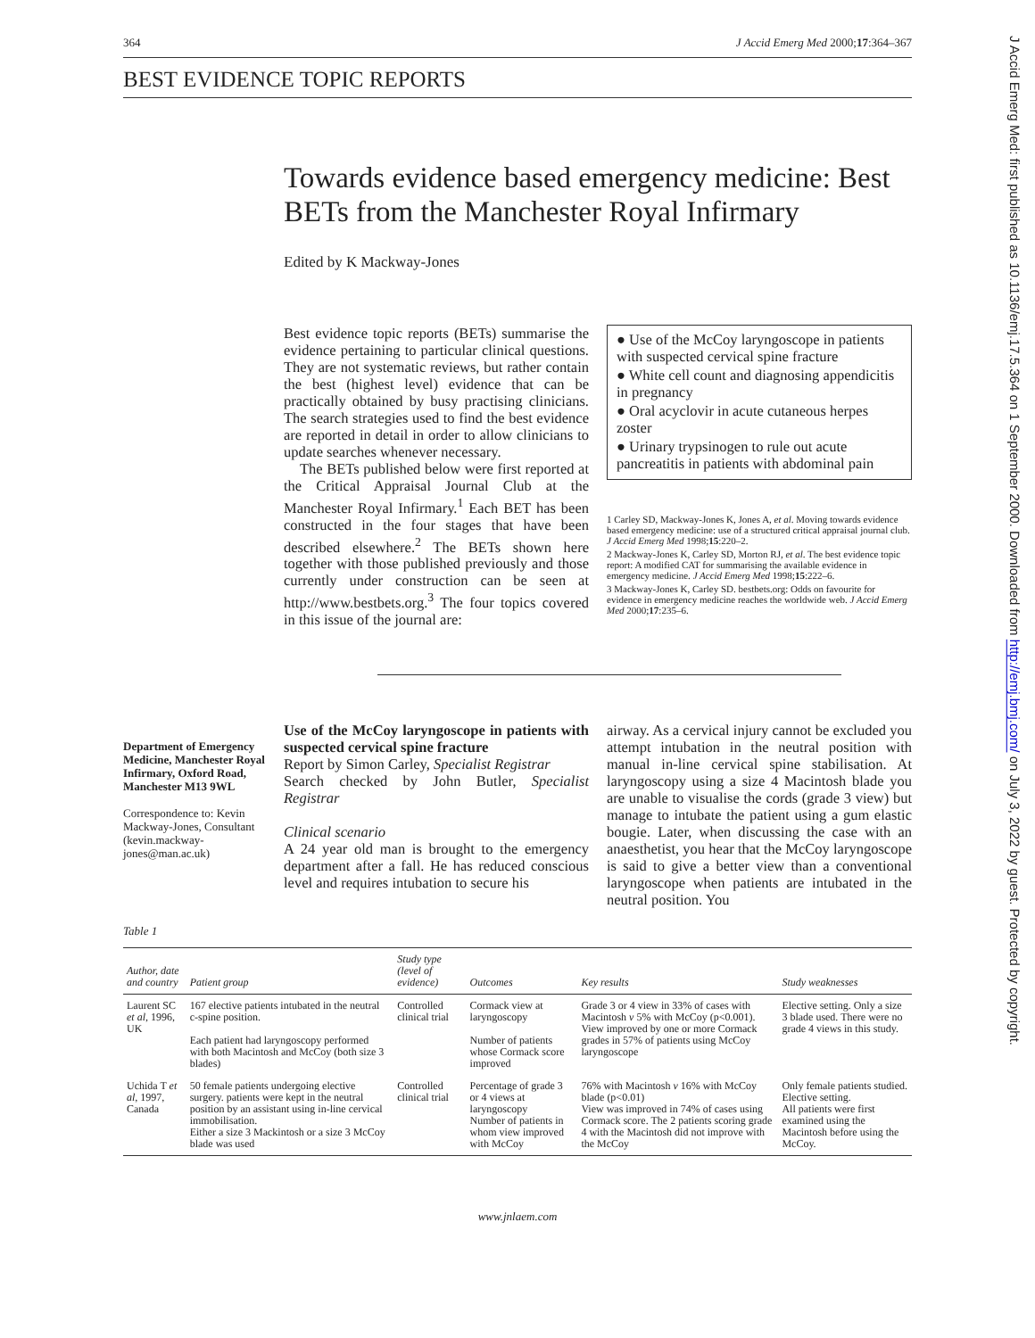364 J Accid Emerg Med 2000;17:364–367
BEST EVIDENCE TOPIC REPORTS
Towards evidence based emergency medicine: Best BETs from the Manchester Royal Infirmary
Edited by K Mackway-Jones
Best evidence topic reports (BETs) summarise the evidence pertaining to particular clinical questions. They are not systematic reviews, but rather contain the best (highest level) evidence that can be practically obtained by busy practising clinicians. The search strategies used to find the best evidence are reported in detail in order to allow clinicians to update searches whenever necessary.
The BETs published below were first reported at the Critical Appraisal Journal Club at the Manchester Royal Infirmary.<sup>1</sup> Each BET has been constructed in the four stages that have been described elsewhere.<sup>2</sup> The BETs shown here together with those published previously and those currently under construction can be seen at http://www.bestbets.org.<sup>3</sup> The four topics covered in this issue of the journal are:
● Use of the McCoy laryngoscope in patients with suspected cervical spine fracture
● White cell count and diagnosing appendicitis in pregnancy
● Oral acyclovir in acute cutaneous herpes zoster
● Urinary trypsinogen to rule out acute pancreatitis in patients with abdominal pain
1 Carley SD, Mackway-Jones K, Jones A, et al. Moving towards evidence based emergency medicine: use of a structured critical appraisal journal club. J Accid Emerg Med 1998;15:220–2.
2 Mackway-Jones K, Carley SD, Morton RJ, et al. The best evidence topic report: A modified CAT for summarising the available evidence in emergency medicine. J Accid Emerg Med 1998;15:222–6.
3 Mackway-Jones K, Carley SD. bestbets.org: Odds on favourite for evidence in emergency medicine reaches the worldwide web. J Accid Emerg Med 2000;17:235–6.
Department of Emergency Medicine, Manchester Royal Infirmary, Oxford Road, Manchester M13 9WL
Correspondence to: Kevin Mackway-Jones, Consultant (kevin.mackway-jones@man.ac.uk)
Use of the McCoy laryngoscope in patients with suspected cervical spine fracture
Report by Simon Carley, Specialist Registrar
Search checked by John Butler, Specialist Registrar
Clinical scenario
A 24 year old man is brought to the emergency department after a fall. He has reduced conscious level and requires intubation to secure his
airway. As a cervical injury cannot be excluded you attempt intubation in the neutral position with manual in-line cervical spine stabilisation. At laryngoscopy using a size 4 Macintosh blade you are unable to visualise the cords (grade 3 view) but manage to intubate the patient using a gum elastic bougie. Later, when discussing the case with an anaesthetist, you hear that the McCoy laryngoscope is said to give a better view than a conventional laryngoscope when patients are intubated in the neutral position. You
Table 1
| Author, date and country | Patient group | Study type (level of evidence) | Outcomes | Key results | Study weaknesses |
| --- | --- | --- | --- | --- | --- |
| Laurent SC et al , 1996, UK | 167 elective patients intubated in the neutral c-spine position. Each patient had laryngoscopy performed with both Macintosh and McCoy (both size 3 blades) | Controlled clinical trial | Cormack view at laryngoscopy Number of patients whose Cormack score improved | Grade 3 or 4 view in 33% of cases with Macintosh v 5% with McCoy (p<0.001). View improved by one or more Cormack grades in 57% of patients using McCoy laryngoscope | Elective setting. Only a size 3 blade used. There were no grade 4 views in this study. |
| Uchida T et al , 1997, Canada | 50 female patients undergoing elective surgery. patients were kept in the neutral position by an assistant using in-line cervical immobilisation. Either a size 3 Mackintosh or a size 3 McCoy blade was used | Controlled clinical trial | Percentage of grade 3 or 4 views at laryngoscopy Number of patients in whom view improved with McCoy | 76% with Macintosh v 16% with McCoy blade (p<0.01) View was improved in 74% of cases using Cormack score. The 2 patients scoring grade 4 with the Macintosh did not improve with the McCoy | Only female patients studied. Elective setting. All patients were first examined using the Macintosh before using the McCoy. |
www.jnlaem.com
J Accid Emerg Med: first published as 10.1136/emj.17.5.364 on 1 September 2000. Downloaded from http://emj.bmj.com/ on July 3, 2022 by guest. Protected by copyright.